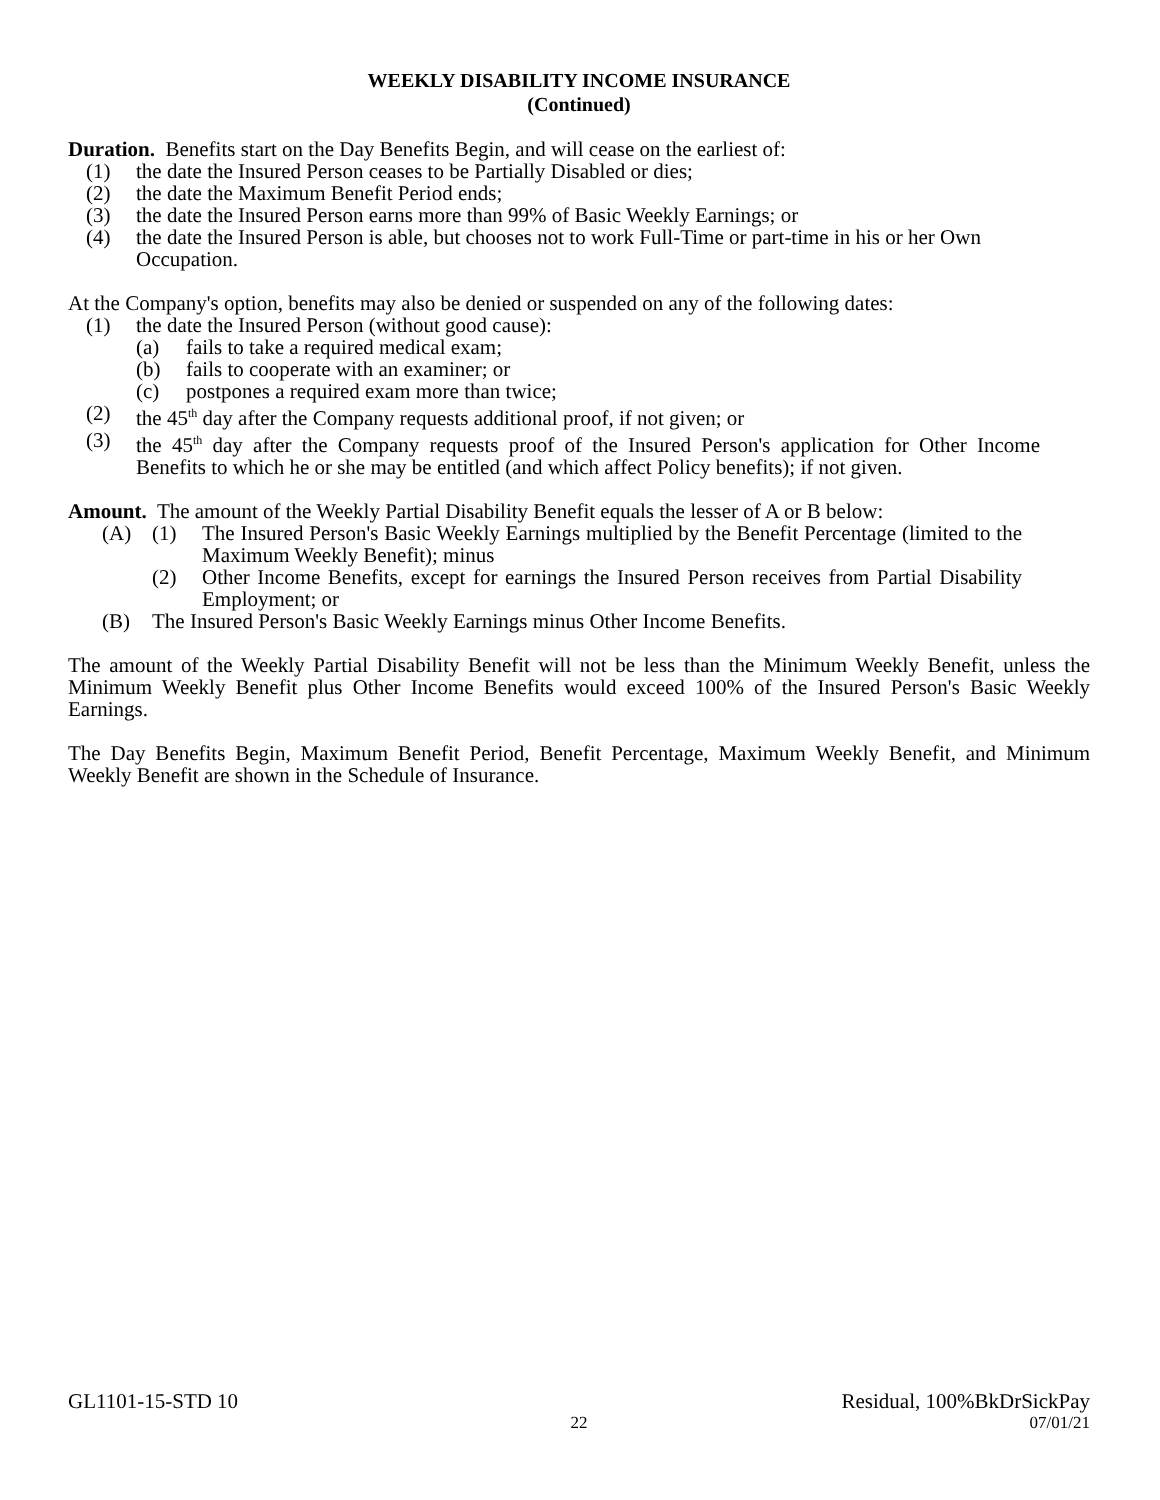WEEKLY DISABILITY INCOME INSURANCE
(Continued)
Duration. Benefits start on the Day Benefits Begin, and will cease on the earliest of:
(1) the date the Insured Person ceases to be Partially Disabled or dies;
(2) the date the Maximum Benefit Period ends;
(3) the date the Insured Person earns more than 99% of Basic Weekly Earnings; or
(4) the date the Insured Person is able, but chooses not to work Full-Time or part-time in his or her Own Occupation.
At the Company's option, benefits may also be denied or suspended on any of the following dates:
(1) the date the Insured Person (without good cause):
(a) fails to take a required medical exam;
(b) fails to cooperate with an examiner; or
(c) postpones a required exam more than twice;
(2) the 45<sup>th</sup> day after the Company requests additional proof, if not given; or
(3) the 45<sup>th</sup> day after the Company requests proof of the Insured Person's application for Other Income Benefits to which he or she may be entitled (and which affect Policy benefits); if not given.
Amount. The amount of the Weekly Partial Disability Benefit equals the lesser of A or B below:
(A) (1) The Insured Person's Basic Weekly Earnings multiplied by the Benefit Percentage (limited to the Maximum Weekly Benefit); minus
(2) Other Income Benefits, except for earnings the Insured Person receives from Partial Disability Employment; or
(B) The Insured Person's Basic Weekly Earnings minus Other Income Benefits.
The amount of the Weekly Partial Disability Benefit will not be less than the Minimum Weekly Benefit, unless the Minimum Weekly Benefit plus Other Income Benefits would exceed 100% of the Insured Person's Basic Weekly Earnings.
The Day Benefits Begin, Maximum Benefit Period, Benefit Percentage, Maximum Weekly Benefit, and Minimum Weekly Benefit are shown in the Schedule of Insurance.
GL1101-15-STD 10 Residual, 100%BkDrSickPay
22 07/01/21